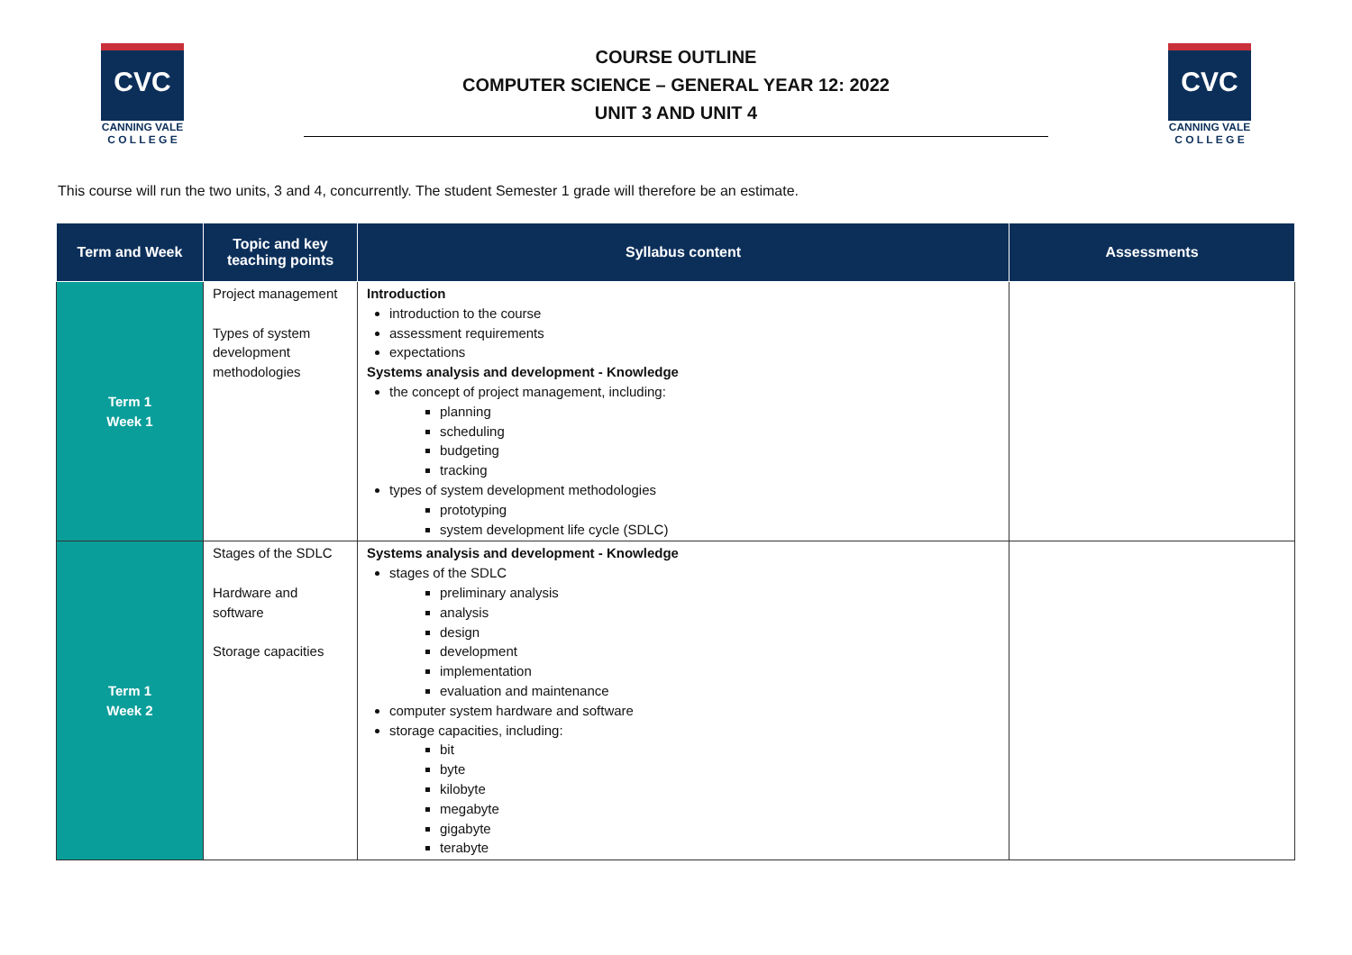CVC
CANNING VALE
C O L L E G E
COURSE OUTLINE
COMPUTER SCIENCE – GENERAL YEAR 12: 2022
UNIT 3 AND UNIT 4
CVC
CANNING VALE
C O L L E G E
This course will run the two units, 3 and 4, concurrently. The student Semester 1 grade will therefore be an estimate.
| Term and Week | Topic and key teaching points | Syllabus content | Assessments |
| --- | --- | --- | --- |
| Term 1 Week 1 | Project management Types of system development methodologies | Introduction introduction to the course assessment requirements expectations Systems analysis and development - Knowledge the concept of project management, including: planning scheduling budgeting tracking types of system development methodologies prototyping system development life cycle (SDLC) | |
| Term 1 Week 2 | Stages of the SDLC Hardware and software Storage capacities | Systems analysis and development - Knowledge stages of the SDLC preliminary analysis analysis design development implementation evaluation and maintenance computer system hardware and software storage capacities, including: bit byte kilobyte megabyte gigabyte terabyte | |